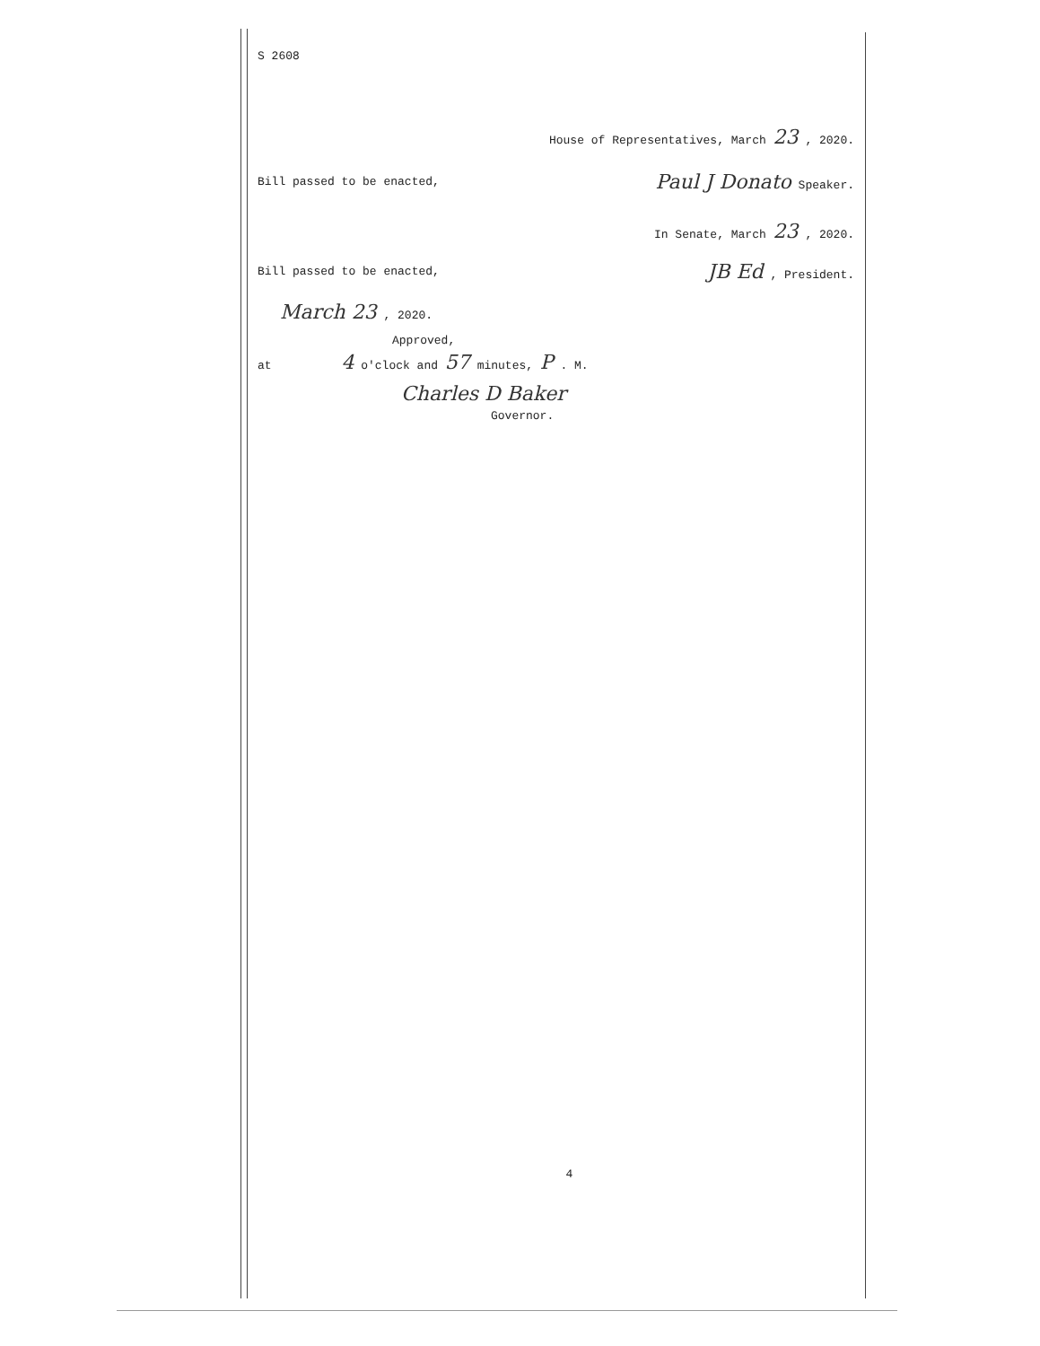S 2608
House of Representatives, March 23 , 2020.
Bill passed to be enacted, Paul J Donato Speaker.
In Senate, March 23 , 2020.
Bill passed to be enacted, JB Ed , President.
March 23 , 2020.
Approved,
at 4 o'clock and 57 minutes, P . M.
Charles D Baker
Governor.
4